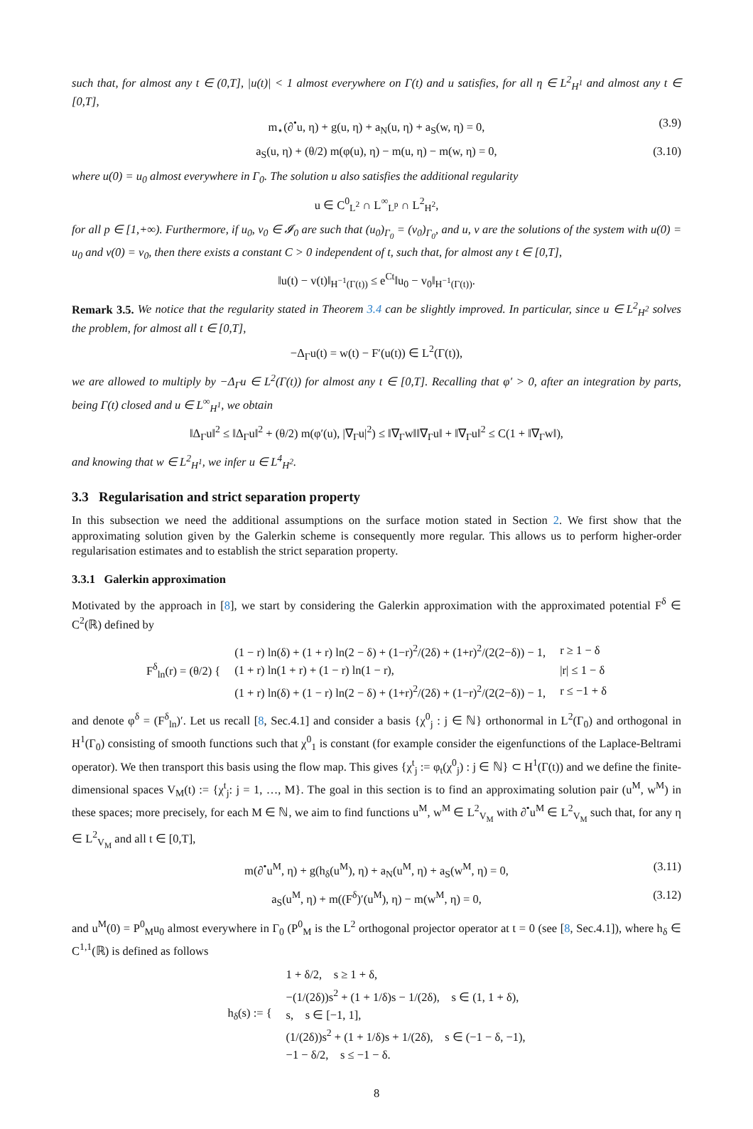such that, for almost any t ∈ (0,T], |u(t)| < 1 almost everywhere on Γ(t) and u satisfies, for all η ∈ L<sup>2</sup><sub>H<sup>1</sup></sub> and almost any t ∈ [0,T],
m<sub>⋆</sub>(∂<sup>•</sup>u, η) + g(u, η) + a<sub>N</sub>(u, η) + a<sub>S</sub>(w, η) = 0, (3.9)
a<sub>S</sub>(u, η) + (θ/2) m(φ(u), η) − m(u, η) − m(w, η) = 0, (3.10)
where u(0) = u<sub>0</sub> almost everywhere in Γ<sub>0</sub>. The solution u also satisfies the additional regularity
u ∈ C<sup>0</sup><sub>L<sup>2</sup></sub> ∩ L<sup>∞</sup><sub>L<sup>p</sup></sub> ∩ L<sup>2</sup><sub>H<sup>2</sup></sub>,
for all p ∈ [1,+∞). Furthermore, if u<sub>0</sub>, v<sub>0</sub> ∈ 𝓘<sub>0</sub> are such that (u<sub>0</sub>)<sub>Γ<sub>0</sub></sub> = (v<sub>0</sub>)<sub>Γ<sub>0</sub></sub>, and u, v are the solutions of the system with u(0) = u<sub>0</sub> and v(0) = v<sub>0</sub>, then there exists a constant C > 0 independent of t, such that, for almost any t ∈ [0,T],
‖u(t) − v(t)‖<sub>H<sup>−1</sup>(Γ(t))</sub> ≤ e<sup>Ct</sup>‖u<sub>0</sub> − v<sub>0</sub>‖<sub>H<sup>−1</sup>(Γ(t))</sub>.
Remark 3.5. We notice that the regularity stated in Theorem 3.4 can be slightly improved. In particular, since u ∈ L<sup>2</sup><sub>H<sup>2</sup></sub> solves the problem, for almost all t ∈ [0,T],
−Δ<sub>Γ</sub>u(t) = w(t) − F′(u(t)) ∈ L<sup>2</sup>(Γ(t)),
we are allowed to multiply by −Δ<sub>Γ</sub>u ∈ L<sup>2</sup>(Γ(t)) for almost any t ∈ [0,T]. Recalling that φ′ > 0, after an integration by parts, being Γ(t) closed and u ∈ L<sup>∞</sup><sub>H<sup>1</sup></sub>, we obtain
‖Δ<sub>Γ</sub>u‖<sup>2</sup> ≤ ‖Δ<sub>Γ</sub>u‖<sup>2</sup> + (θ/2) m(φ′(u), |∇<sub>Γ</sub>u|<sup>2</sup>) ≤ ‖∇<sub>Γ</sub>w‖‖∇<sub>Γ</sub>u‖ + ‖∇<sub>Γ</sub>u‖<sup>2</sup> ≤ C(1 + ‖∇<sub>Γ</sub>w‖),
and knowing that w ∈ L<sup>2</sup><sub>H<sup>1</sup></sub>, we infer u ∈ L<sup>4</sup><sub>H<sup>2</sup></sub>.
3.3 Regularisation and strict separation property
In this subsection we need the additional assumptions on the surface motion stated in Section 2. We first show that the approximating solution given by the Galerkin scheme is consequently more regular. This allows us to perform higher-order regularisation estimates and to establish the strict separation property.
3.3.1 Galerkin approximation
Motivated by the approach in [8], we start by considering the Galerkin approximation with the approximated potential F<sup>δ</sup> ∈ C<sup>2</sup>(ℝ) defined by
| F<sup>δ</sup><sub>ln</sub>(r) = (θ/2) { | (1 − r) ln(δ) + (1 + r) ln(2 − δ) + (1−r)<sup>2</sup>/(2δ) + (1+r)<sup>2</sup>/(2(2−δ)) − 1, | r ≥ 1 − δ |
| | (1 + r) ln(1 + r) + (1 − r) ln(1 − r), | /r/ ≤ 1 − δ |
| | (1 + r) ln(δ) + (1 − r) ln(2 − δ) + (1+r)<sup>2</sup>/(2δ) + (1−r)<sup>2</sup>/(2(2−δ)) − 1, | r ≤ −1 + δ |
and denote φ<sup>δ</sup> = (F<sup>δ</sup><sub>ln</sub>)′. Let us recall [8, Sec.4.1] and consider a basis {χ<sup>0</sup><sub>j</sub> : j ∈ ℕ} orthonormal in L<sup>2</sup>(Γ<sub>0</sub>) and orthogonal in H<sup>1</sup>(Γ<sub>0</sub>) consisting of smooth functions such that χ<sup>0</sup><sub>1</sub> is constant (for example consider the eigenfunctions of the Laplace-Beltrami operator). We then transport this basis using the flow map. This gives {χ<sup>t</sup><sub>j</sub> := φ<sub>t</sub>(χ<sup>0</sup><sub>j</sub>) : j ∈ ℕ} ⊂ H<sup>1</sup>(Γ(t)) and we define the finite-dimensional spaces V<sub>M</sub>(t) := {χ<sup>t</sup><sub>j</sub>: j = 1, …, M}. The goal in this section is to find an approximating solution pair (u<sup>M</sup>, w<sup>M</sup>) in these spaces; more precisely, for each M ∈ ℕ, we aim to find functions u<sup>M</sup>, w<sup>M</sup> ∈ L<sup>2</sup><sub>V<sub>M</sub></sub> with ∂<sup>•</sup>u<sup>M</sup> ∈ L<sup>2</sup><sub>V<sub>M</sub></sub> such that, for any η ∈ L<sup>2</sup><sub>V<sub>M</sub></sub> and all t ∈ [0,T],
m(∂<sup>•</sup>u<sup>M</sup>, η) + g(h<sub>δ</sub>(u<sup>M</sup>), η) + a<sub>N</sub>(u<sup>M</sup>, η) + a<sub>S</sub>(w<sup>M</sup>, η) = 0, (3.11)
a<sub>S</sub>(u<sup>M</sup>, η) + m((F<sup>δ</sup>)′(u<sup>M</sup>), η) − m(w<sup>M</sup>, η) = 0, (3.12)
and u<sup>M</sup>(0) = P<sup>0</sup><sub>M</sub>u<sub>0</sub> almost everywhere in Γ<sub>0</sub> (P<sup>0</sup><sub>M</sub> is the L<sup>2</sup> orthogonal projector operator at t = 0 (see [8, Sec.4.1]), where h<sub>δ</sub> ∈ C<sup>1,1</sup>(ℝ) is defined as follows
| h<sub>δ</sub>(s) := { | 1 + δ/2, s ≥ 1 + δ, |
| | −(1/(2δ))s<sup>2</sup> + (1 + 1/δ)s − 1/(2δ), s ∈ (1, 1 + δ), |
| | s, s ∈ [−1, 1], |
| | (1/(2δ))s<sup>2</sup> + (1 + 1/δ)s + 1/(2δ), s ∈ (−1 − δ, −1), |
| | −1 − δ/2, s ≤ −1 − δ. |
8